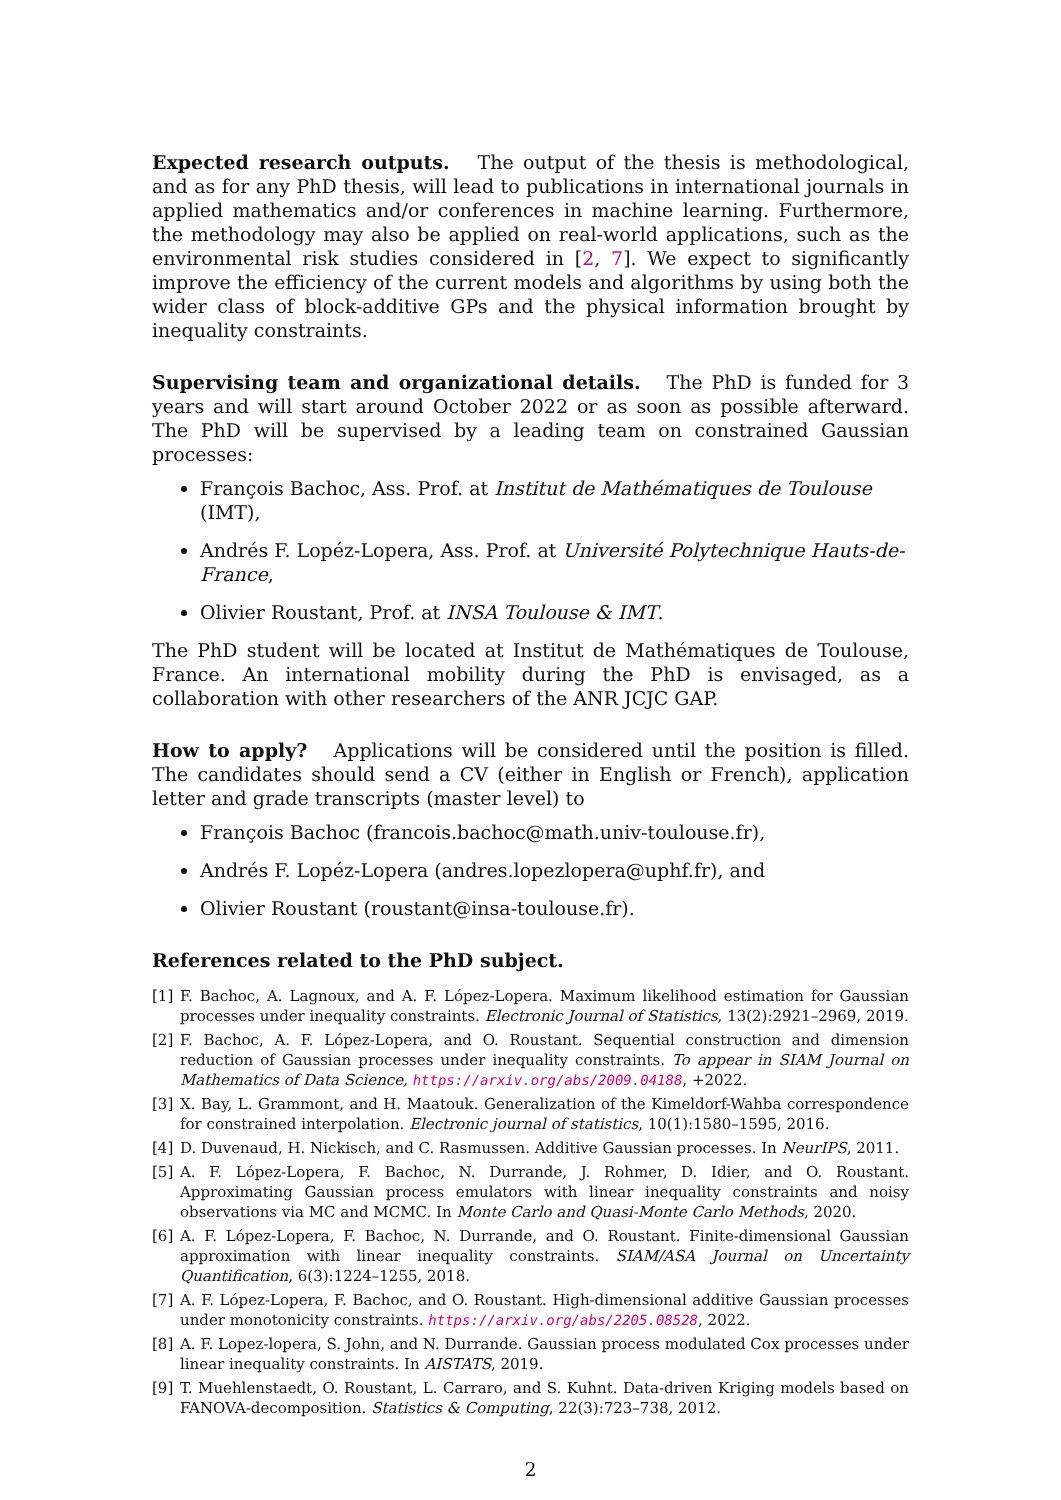Expected research outputs. The output of the thesis is methodological, and as for any PhD thesis, will lead to publications in international journals in applied mathematics and/or conferences in machine learning. Furthermore, the methodology may also be applied on real-world applications, such as the environmental risk studies considered in [2, 7]. We expect to significantly improve the efficiency of the current models and algorithms by using both the wider class of block-additive GPs and the physical information brought by inequality constraints.
Supervising team and organizational details. The PhD is funded for 3 years and will start around October 2022 or as soon as possible afterward. The PhD will be supervised by a leading team on constrained Gaussian processes:
François Bachoc, Ass. Prof. at Institut de Mathématiques de Toulouse (IMT),
Andrés F. Lopéz-Lopera, Ass. Prof. at Université Polytechnique Hauts-de-France,
Olivier Roustant, Prof. at INSA Toulouse & IMT.
The PhD student will be located at Institut de Mathématiques de Toulouse, France. An international mobility during the PhD is envisaged, as a collaboration with other researchers of the ANR JCJC GAP.
How to apply? Applications will be considered until the position is filled. The candidates should send a CV (either in English or French), application letter and grade transcripts (master level) to
François Bachoc (francois.bachoc@math.univ-toulouse.fr),
Andrés F. Lopéz-Lopera (andres.lopezlopera@uphf.fr), and
Olivier Roustant (roustant@insa-toulouse.fr).
References related to the PhD subject.
[1] F. Bachoc, A. Lagnoux, and A. F. López-Lopera. Maximum likelihood estimation for Gaussian processes under inequality constraints. Electronic Journal of Statistics, 13(2):2921–2969, 2019.
[2] F. Bachoc, A. F. López-Lopera, and O. Roustant. Sequential construction and dimension reduction of Gaussian processes under inequality constraints. To appear in SIAM Journal on Mathematics of Data Science, https://arxiv.org/abs/2009.04188, +2022.
[3] X. Bay, L. Grammont, and H. Maatouk. Generalization of the Kimeldorf-Wahba correspondence for constrained interpolation. Electronic journal of statistics, 10(1):1580–1595, 2016.
[4] D. Duvenaud, H. Nickisch, and C. Rasmussen. Additive Gaussian processes. In NeurIPS, 2011.
[5] A. F. López-Lopera, F. Bachoc, N. Durrande, J. Rohmer, D. Idier, and O. Roustant. Approximating Gaussian process emulators with linear inequality constraints and noisy observations via MC and MCMC. In Monte Carlo and Quasi-Monte Carlo Methods, 2020.
[6] A. F. López-Lopera, F. Bachoc, N. Durrande, and O. Roustant. Finite-dimensional Gaussian approximation with linear inequality constraints. SIAM/ASA Journal on Uncertainty Quantification, 6(3):1224–1255, 2018.
[7] A. F. López-Lopera, F. Bachoc, and O. Roustant. High-dimensional additive Gaussian processes under monotonicity constraints. https://arxiv.org/abs/2205.08528, 2022.
[8] A. F. Lopez-lopera, S. John, and N. Durrande. Gaussian process modulated Cox processes under linear inequality constraints. In AISTATS, 2019.
[9] T. Muehlenstaedt, O. Roustant, L. Carraro, and S. Kuhnt. Data-driven Kriging models based on FANOVA-decomposition. Statistics & Computing, 22(3):723–738, 2012.
2